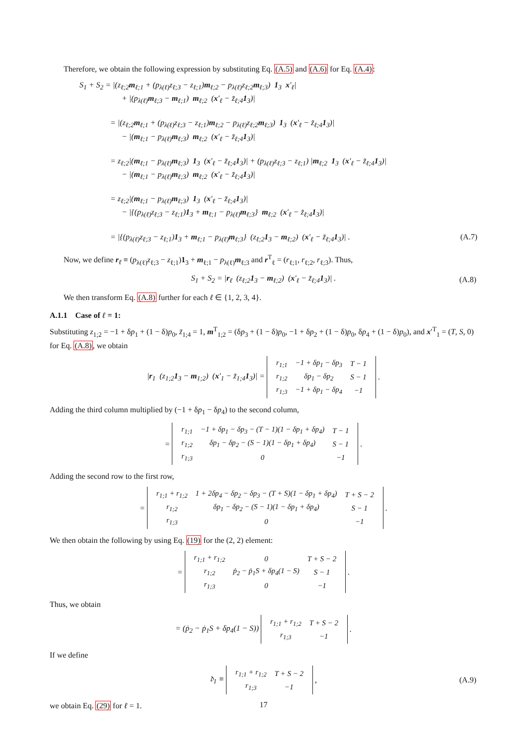Therefore, we obtain the following expression by substituting Eq. (A.5) and (A.6) for Eq. (A.4):
S<sub>1</sub> + S<sub>2</sub> = |(z<sub>ℓ;2</sub>m<sub>ℓ;1</sub> + (p<sub>λ(ℓ)</sub>z<sub>ℓ;3</sub> − z<sub>ℓ;1</sub>)m<sub>ℓ;2</sub> − p<sub>λ(ℓ)</sub>z<sub>ℓ;2</sub>m<sub>ℓ;3</sub>) 1<sub>3</sub> x′<sub>ℓ</sub>|
+ |(p<sub>λ(ℓ)</sub>m<sub>ℓ;3</sub> − m<sub>ℓ;1</sub>) m<sub>ℓ;2</sub> (x′<sub>ℓ</sub> − z̃<sub>ℓ;4</sub>1<sub>3</sub>)|
= |(z<sub>ℓ;2</sub>m<sub>ℓ;1</sub> + (p<sub>λ(ℓ)</sub>z<sub>ℓ;3</sub> − z<sub>ℓ;1</sub>)m<sub>ℓ;2</sub> − p<sub>λ(ℓ)</sub>z<sub>ℓ;2</sub>m<sub>ℓ;3</sub>) 1<sub>3</sub> (x′<sub>ℓ</sub> − z̃<sub>ℓ;4</sub>1<sub>3</sub>)|
− |(m<sub>ℓ;1</sub> − p<sub>λ(ℓ)</sub>m<sub>ℓ;3</sub>) m<sub>ℓ;2</sub> (x′<sub>ℓ</sub> − z̃<sub>ℓ;4</sub>1<sub>3</sub>)|
= z<sub>ℓ;2</sub>|(m<sub>ℓ;1</sub> − p<sub>λ(ℓ)</sub>m<sub>ℓ;3</sub>) 1<sub>3</sub> (x′<sub>ℓ</sub> − z̃<sub>ℓ;4</sub>1<sub>3</sub>)| + (p<sub>λ(ℓ)</sub>z<sub>ℓ;3</sub> − z<sub>ℓ;1</sub>) |m<sub>ℓ;2</sub> 1<sub>3</sub> (x′<sub>ℓ</sub> − z̃<sub>ℓ;4</sub>1<sub>3</sub>)|
− |(m<sub>ℓ;1</sub> − p<sub>λ(ℓ)</sub>m<sub>ℓ;3</sub>) m<sub>ℓ;2</sub> (x′<sub>ℓ</sub> − z̃<sub>ℓ;4</sub>1<sub>3</sub>)|
= z<sub>ℓ;2</sub>|(m<sub>ℓ;1</sub> − p<sub>λ(ℓ)</sub>m<sub>ℓ;3</sub>) 1<sub>3</sub> (x′<sub>ℓ</sub> − z̃<sub>ℓ;4</sub>1<sub>3</sub>)|
− |{(p<sub>λ(ℓ)</sub>z<sub>ℓ;3</sub> − z<sub>ℓ;1</sub>)1<sub>3</sub> + m<sub>ℓ;1</sub> − p<sub>λ(ℓ)</sub>m<sub>ℓ;3</sub>} m<sub>ℓ;2</sub> (x′<sub>ℓ</sub> − z̃<sub>ℓ;4</sub>1<sub>3</sub>)|
= |{(p<sub>λ(ℓ)</sub>z<sub>ℓ;3</sub> − z<sub>ℓ;1</sub>)1<sub>3</sub> + m<sub>ℓ;1</sub> − p<sub>λ(ℓ)</sub>m<sub>ℓ;3</sub>} (z<sub>ℓ;2</sub>1<sub>3</sub> − m<sub>ℓ;2</sub>) (x′<sub>ℓ</sub> − z̃<sub>ℓ;4</sub>1<sub>3</sub>)| . (A.7)
Now, we define r<sub>ℓ</sub> ≡ (p<sub>λ(ℓ)</sub>z<sub>ℓ;3</sub> − z<sub>ℓ;1</sub>)1<sub>3</sub> + m<sub>ℓ;1</sub> − p<sub>λ(ℓ)</sub>m<sub>ℓ;3</sub> and r<sup>T</sup><sub>ℓ</sub> = (r<sub>ℓ;1</sub>, r<sub>ℓ;2</sub>, r<sub>ℓ;3</sub>). Thus,
S<sub>1</sub> + S<sub>2</sub> = |r<sub>ℓ</sub> (z<sub>ℓ;2</sub>1<sub>3</sub> − m<sub>ℓ;2</sub>) (x′<sub>ℓ</sub> − z̃<sub>ℓ;4</sub>1<sub>3</sub>)| . (A.8)
We then transform Eq. (A.8) further for each ℓ ∈ {1, 2, 3, 4}.
A.1.1 Case of ℓ = 1:
Substituting z<sub>1;2</sub> = −1 + δp<sub>1</sub> + (1 − δ)p<sub>0</sub>, z̃<sub>1;4</sub> = 1, m<sup>T</sup><sub>1;2</sub> = (δp<sub>3</sub> + (1 − δ)p<sub>0</sub>, −1 + δp<sub>2</sub> + (1 − δ)p<sub>0</sub>, δp<sub>4</sub> + (1 − δ)p<sub>0</sub>), and x′<sup>T</sup><sub>1</sub> = (T, S, 0) for Eq. (A.8), we obtain
|r<sub>1</sub> (z<sub>1;2</sub>1<sub>3</sub> − m<sub>1;2</sub>) (x′<sub>1</sub> − z̃<sub>1;4</sub>1<sub>3</sub>)| =
| r<sub>1;1</sub> | −1 + δp<sub>1</sub> − δp<sub>3</sub> | T − 1 |
| r<sub>1;2</sub> | δp<sub>1</sub> − δp<sub>2</sub> | S − 1 |
| r<sub>1;3</sub> | −1 + δp<sub>1</sub> − δp<sub>4</sub> | −1 |
.
Adding the third column multiplied by (−1 + δp<sub>1</sub> − δp<sub>4</sub>) to the second column,
=
| r<sub>1;1</sub> | −1 + δp<sub>1</sub> − δp<sub>3</sub> − (T − 1)(1 − δp<sub>1</sub> + δp<sub>4</sub>) | T − 1 |
| r<sub>1;2</sub> | δp<sub>1</sub> − δp<sub>2</sub> − (S − 1)(1 − δp<sub>1</sub> + δp<sub>4</sub>) | S − 1 |
| r<sub>1;3</sub> | 0 | −1 |
.
Adding the second row to the first row,
=
| r<sub>1;1</sub> + r<sub>1;2</sub> | 1 + 2δp<sub>4</sub> − δp<sub>2</sub> − δp<sub>3</sub> − (T + S)(1 − δp<sub>1</sub> + δp<sub>4</sub>) | T + S − 2 |
| r<sub>1;2</sub> | δp<sub>1</sub> − δp<sub>2</sub> − (S − 1)(1 − δp<sub>1</sub> + δp<sub>4</sub>) | S − 1 |
| r<sub>1;3</sub> | 0 | −1 |
.
We then obtain the following by using Eq. (19) for the (2, 2) element:
=
| r<sub>1;1</sub> + r<sub>1;2</sub> | 0 | T + S − 2 |
| r<sub>1;2</sub> | ṗ<sub>2</sub> − ṗ<sub>1</sub>S + δp<sub>4</sub>(1 − S) | S − 1 |
| r<sub>1;3</sub> | 0 | −1 |
.
Thus, we obtain
= (ṗ<sub>2</sub> − ṗ<sub>1</sub>S + δp<sub>4</sub>(1 − S))
| r<sub>1;1</sub> + r<sub>1;2</sub> | T + S − 2 |
| r<sub>1;3</sub> | −1 |
.
If we define
𝔡<sub>1</sub> ≡
| r<sub>1;1</sub> + r<sub>1;2</sub> | T + S − 2 |
| r<sub>1;3</sub> | −1 |
, (A.9)
we obtain Eq. (29) for ℓ = 1.
17